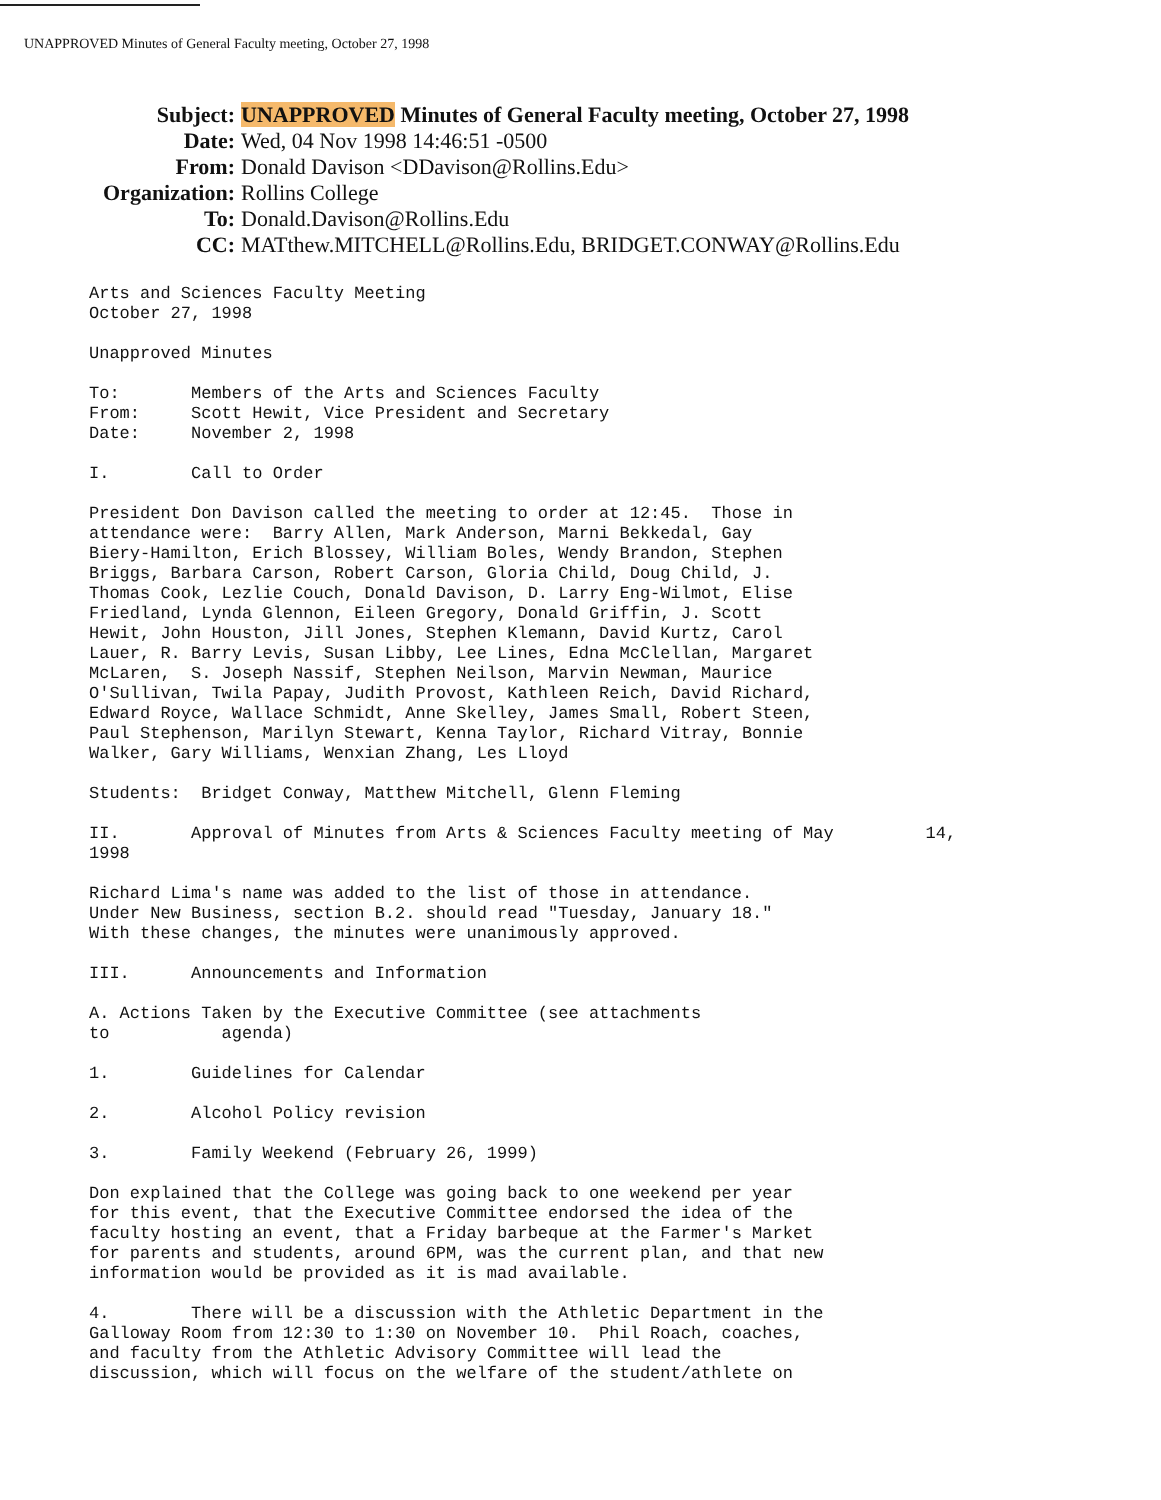UNAPPROVED Minutes of General Faculty meeting, October 27, 1998
Subject: UNAPPROVED Minutes of General Faculty meeting, October 27, 1998
Date: Wed, 04 Nov 1998 14:46:51 -0500
From: Donald Davison <DDavison@Rollins.Edu>
Organization: Rollins College
To: Donald.Davison@Rollins.Edu
CC: MATthew.MITCHELL@Rollins.Edu, BRIDGET.CONWAY@Rollins.Edu
Arts and Sciences Faculty Meeting October 27, 1998
Unapproved Minutes
To: Members of the Arts and Sciences Faculty From: Scott Hewit, Vice President and Secretary Date: November 2, 1998
I. Call to Order
President Don Davison called the meeting to order at 12:45. Those in attendance were: Barry Allen, Mark Anderson, Marni Bekkedal, Gay Biery-Hamilton, Erich Blossey, William Boles, Wendy Brandon, Stephen Briggs, Barbara Carson, Robert Carson, Gloria Child, Doug Child, J. Thomas Cook, Lezlie Couch, Donald Davison, D. Larry Eng-Wilmot, Elise Friedland, Lynda Glennon, Eileen Gregory, Donald Griffin, J. Scott Hewit, John Houston, Jill Jones, Stephen Klemann, David Kurtz, Carol Lauer, R. Barry Levis, Susan Libby, Lee Lines, Edna McClellan, Margaret McLaren, S. Joseph Nassif, Stephen Neilson, Marvin Newman, Maurice O'Sullivan, Twila Papay, Judith Provost, Kathleen Reich, David Richard, Edward Royce, Wallace Schmidt, Anne Skelley, James Small, Robert Steen, Paul Stephenson, Marilyn Stewart, Kenna Taylor, Richard Vitray, Bonnie Walker, Gary Williams, Wenxian Zhang, Les Lloyd
Students: Bridget Conway, Matthew Mitchell, Glenn Fleming
II. Approval of Minutes from Arts & Sciences Faculty meeting of May 14, 1998
Richard Lima's name was added to the list of those in attendance. Under New Business, section B.2. should read "Tuesday, January 18." With these changes, the minutes were unanimously approved.
III. Announcements and Information
A. Actions Taken by the Executive Committee (see attachments to agenda)
1. Guidelines for Calendar
2. Alcohol Policy revision
3. Family Weekend (February 26, 1999)
Don explained that the College was going back to one weekend per year for this event, that the Executive Committee endorsed the idea of the faculty hosting an event, that a Friday barbeque at the Farmer's Market for parents and students, around 6PM, was the current plan, and that new information would be provided as it is mad available.
4. There will be a discussion with the Athletic Department in the Galloway Room from 12:30 to 1:30 on November 10. Phil Roach, coaches, and faculty from the Athletic Advisory Committee will lead the discussion, which will focus on the welfare of the student/athlete on